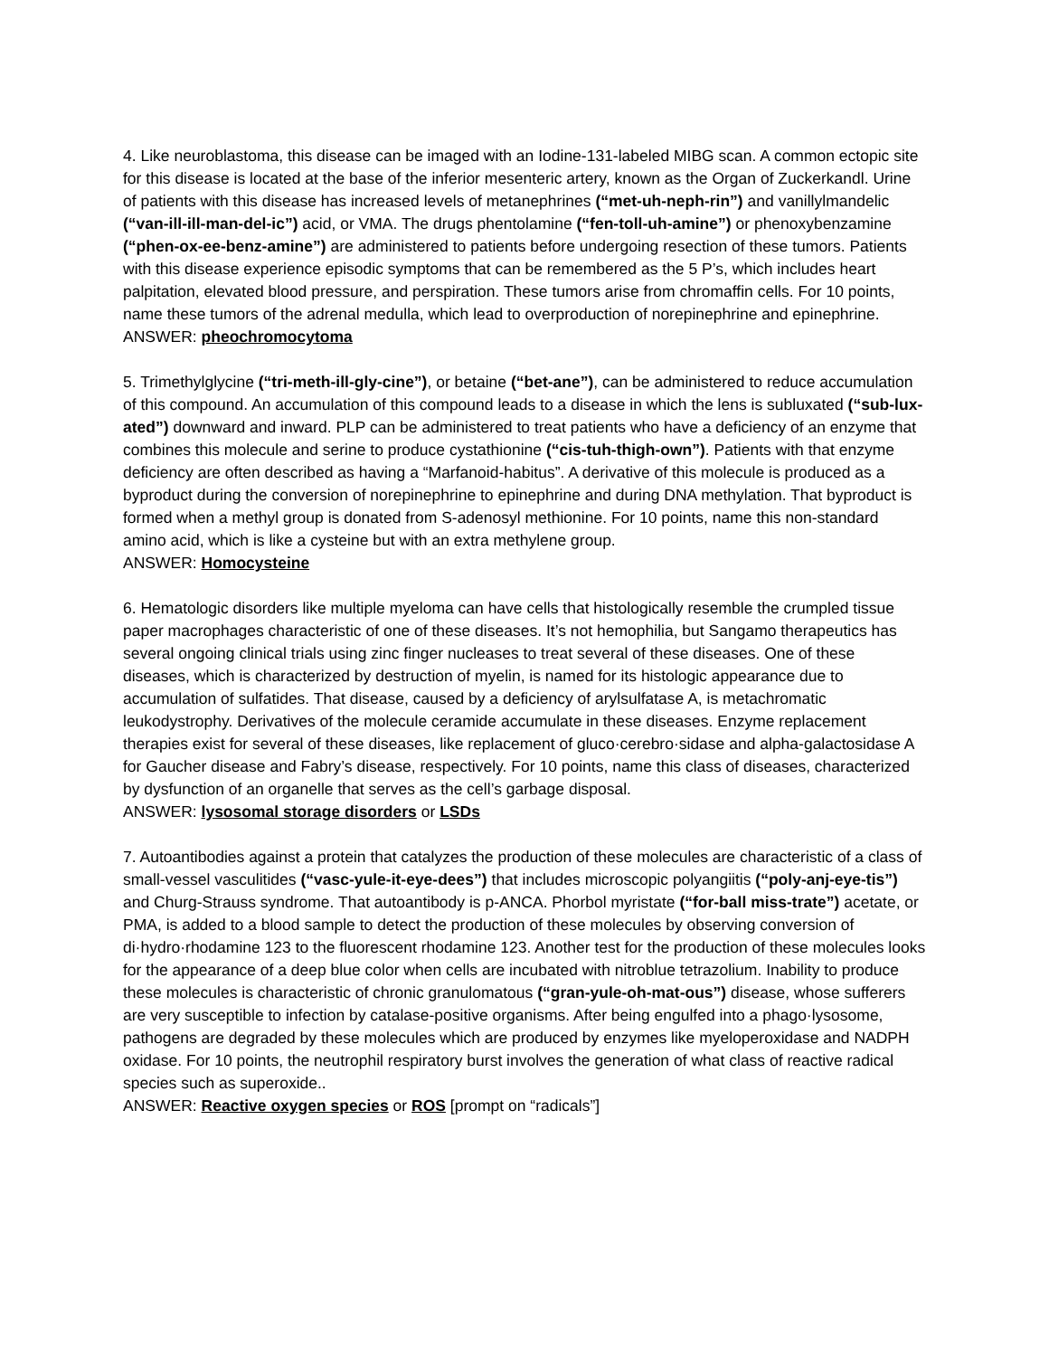4. Like neuroblastoma, this disease can be imaged with an Iodine-131-labeled MIBG scan. A common ectopic site for this disease is located at the base of the inferior mesenteric artery, known as the Organ of Zuckerkandl. Urine of patients with this disease has increased levels of metanephrines (“met-uh-neph-rin”) and vanillylmandelic (“van-ill-ill-man-del-ic”) acid, or VMA. The drugs phentolamine (“fen-toll-uh-amine”) or phenoxybenzamine (“phen-ox-ee-benz-amine”) are administered to patients before undergoing resection of these tumors. Patients with this disease experience episodic symptoms that can be remembered as the 5 P’s, which includes heart palpitation, elevated blood pressure, and perspiration. These tumors arise from chromaffin cells. For 10 points, name these tumors of the adrenal medulla, which lead to overproduction of norepinephrine and epinephrine.
ANSWER: pheochromocytoma
5. Trimethylglycine (“tri-meth-ill-gly-cine”), or betaine (“bet-ane”), can be administered to reduce accumulation of this compound. An accumulation of this compound leads to a disease in which the lens is subluxated (“sub-lux-ated”) downward and inward. PLP can be administered to treat patients who have a deficiency of an enzyme that combines this molecule and serine to produce cystathionine (“cis-tuh-thigh-own”). Patients with that enzyme deficiency are often described as having a “Marfanoid-habitus”. A derivative of this molecule is produced as a byproduct during the conversion of norepinephrine to epinephrine and during DNA methylation. That byproduct is formed when a methyl group is donated from S-adenosyl methionine. For 10 points, name this non-standard amino acid, which is like a cysteine but with an extra methylene group.
ANSWER: Homocysteine
6. Hematologic disorders like multiple myeloma can have cells that histologically resemble the crumpled tissue paper macrophages characteristic of one of these diseases. It’s not hemophilia, but Sangamo therapeutics has several ongoing clinical trials using zinc finger nucleases to treat several of these diseases. One of these diseases, which is characterized by destruction of myelin, is named for its histologic appearance due to accumulation of sulfatides. That disease, caused by a deficiency of arylsulfatase A, is metachromatic leukodystrophy. Derivatives of the molecule ceramide accumulate in these diseases. Enzyme replacement therapies exist for several of these diseases, like replacement of gluco·cerebro·sidase and alpha-galactosidase A for Gaucher disease and Fabry’s disease, respectively. For 10 points, name this class of diseases, characterized by dysfunction of an organelle that serves as the cell’s garbage disposal.
ANSWER: lysosomal storage disorders or LSDs
7. Autoantibodies against a protein that catalyzes the production of these molecules are characteristic of a class of small-vessel vasculitides (“vasc-yule-it-eye-dees”) that includes microscopic polyangiitis (“poly-anj-eye-tis”) and Churg-Strauss syndrome. That autoantibody is p-ANCA. Phorbol myristate (“for-ball miss-trate”) acetate, or PMA, is added to a blood sample to detect the production of these molecules by observing conversion of di·hydro·rhodamine 123 to the fluorescent rhodamine 123. Another test for the production of these molecules looks for the appearance of a deep blue color when cells are incubated with nitroblue tetrazolium. Inability to produce these molecules is characteristic of chronic granulomatous (“gran-yule-oh-mat-ous”) disease, whose sufferers are very susceptible to infection by catalase-positive organisms. After being engulfed into a phago·lysosome, pathogens are degraded by these molecules which are produced by enzymes like myeloperoxidase and NADPH oxidase. For 10 points, the neutrophil respiratory burst involves the generation of what class of reactive radical species such as superoxide..
ANSWER: Reactive oxygen species or ROS [prompt on “radicals”]